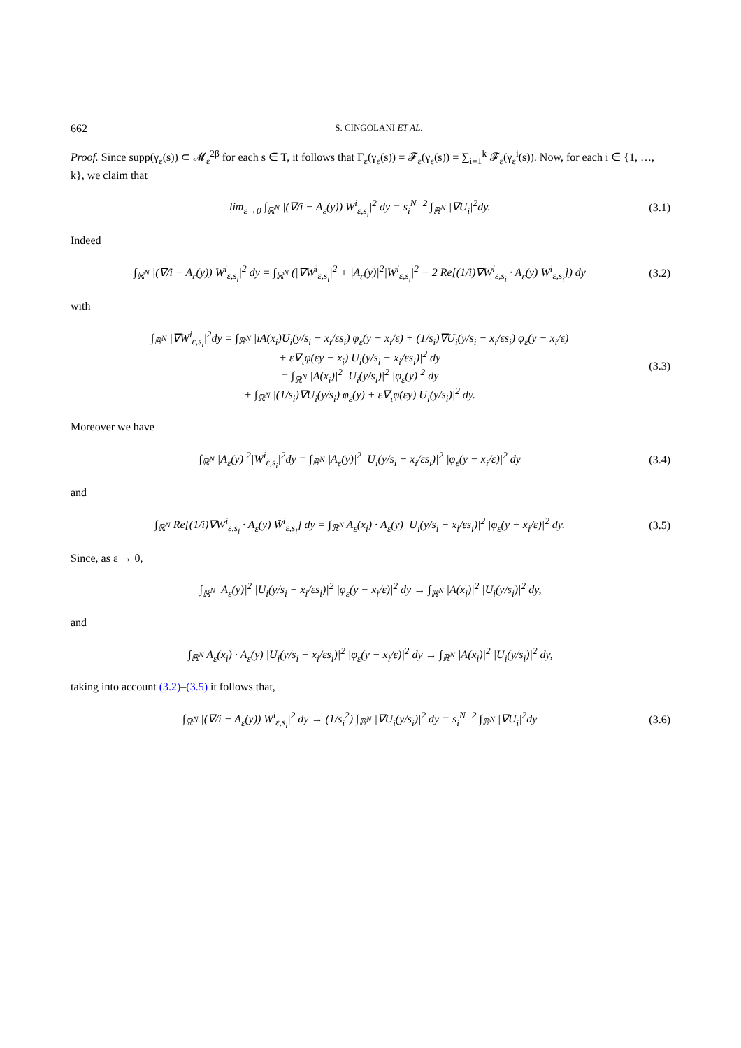662 S. CINGOLANI ET AL.
Proof. Since supp(γ<sub>ε</sub>(s)) ⊂ 𝓜<sub>ε</sub><sup>2β</sup> for each s ∈ T, it follows that Γ<sub>ε</sub>(γ<sub>ε</sub>(s)) = 𝓕<sub>ε</sub>(γ<sub>ε</sub>(s)) = ∑<sub>i=1</sub><sup>k</sup> 𝓕<sub>ε</sub>(γ<sub>ε</sub><sup>i</sup>(s)). Now, for each i ∈ {1, …, k}, we claim that
lim<sub>ε→0</sub> ∫<sub>ℝ<sup>N</sup></sub> |(∇/i − A<sub>ε</sub>(y)) W<sup>i</sup><sub>ε,s<sub>i</sub></sub>|<sup>2</sup> dy = s<sub>i</sub><sup>N−2</sup> ∫<sub>ℝ<sup>N</sup></sub> |∇U<sub>i</sub>|<sup>2</sup>dy. (3.1)
Indeed
∫<sub>ℝ<sup>N</sup></sub> |(∇/i − A<sub>ε</sub>(y)) W<sup>i</sup><sub>ε,s<sub>i</sub></sub>|<sup>2</sup> dy = ∫<sub>ℝ<sup>N</sup></sub> (|∇W<sup>i</sup><sub>ε,s<sub>i</sub></sub>|<sup>2</sup> + |A<sub>ε</sub>(y)|<sup>2</sup>|W<sup>i</sup><sub>ε,s<sub>i</sub></sub>|<sup>2</sup> − 2 Re[(1/i)∇W<sup>i</sup><sub>ε,s<sub>i</sub></sub> · A<sub>ε</sub>(y) W̄<sup>i</sup><sub>ε,s<sub>i</sub></sub>]) dy (3.2)
with
∫<sub>ℝ<sup>N</sup></sub> |∇W<sup>i</sup><sub>ε,s<sub>i</sub></sub>|<sup>2</sup>dy = ∫<sub>ℝ<sup>N</sup></sub> |iA(x<sub>i</sub>)U<sub>i</sub>(y/s<sub>i</sub> − x<sub>i</sub>/εs<sub>i</sub>) φ<sub>ε</sub>(y − x<sub>i</sub>/ε) + (1/s<sub>i</sub>)∇U<sub>i</sub>(y/s<sub>i</sub> − x<sub>i</sub>/εs<sub>i</sub>) φ<sub>ε</sub>(y − x<sub>i</sub>/ε)
+ ε∇<sub>τ</sub>φ(εy − x<sub>i</sub>) U<sub>i</sub>(y/s<sub>i</sub> − x<sub>i</sub>/εs<sub>i</sub>)|<sup>2</sup> dy
= ∫<sub>ℝ<sup>N</sup></sub> |A(x<sub>i</sub>)|<sup>2</sup> |U<sub>i</sub>(y/s<sub>i</sub>)|<sup>2</sup> |φ<sub>ε</sub>(y)|<sup>2</sup> dy
+ ∫<sub>ℝ<sup>N</sup></sub> |(1/s<sub>i</sub>)∇U<sub>i</sub>(y/s<sub>i</sub>) φ<sub>ε</sub>(y) + ε∇<sub>τ</sub>φ(εy) U<sub>i</sub>(y/s<sub>i</sub>)|<sup>2</sup> dy. (3.3)
Moreover we have
∫<sub>ℝ<sup>N</sup></sub> |A<sub>ε</sub>(y)|<sup>2</sup>|W<sup>i</sup><sub>ε,s<sub>i</sub></sub>|<sup>2</sup>dy = ∫<sub>ℝ<sup>N</sup></sub> |A<sub>ε</sub>(y)|<sup>2</sup> |U<sub>i</sub>(y/s<sub>i</sub> − x<sub>i</sub>/εs<sub>i</sub>)|<sup>2</sup> |φ<sub>ε</sub>(y − x<sub>i</sub>/ε)|<sup>2</sup> dy (3.4)
and
∫<sub>ℝ<sup>N</sup></sub> Re[(1/i)∇W<sup>i</sup><sub>ε,s<sub>i</sub></sub> · A<sub>ε</sub>(y) W̄<sup>i</sup><sub>ε,s<sub>i</sub></sub>] dy = ∫<sub>ℝ<sup>N</sup></sub> A<sub>ε</sub>(x<sub>i</sub>) · A<sub>ε</sub>(y) |U<sub>i</sub>(y/s<sub>i</sub> − x<sub>i</sub>/εs<sub>i</sub>)|<sup>2</sup> |φ<sub>ε</sub>(y − x<sub>i</sub>/ε)|<sup>2</sup> dy. (3.5)
Since, as ε → 0,
∫<sub>ℝ<sup>N</sup></sub> |A<sub>ε</sub>(y)|<sup>2</sup> |U<sub>i</sub>(y/s<sub>i</sub> − x<sub>i</sub>/εs<sub>i</sub>)|<sup>2</sup> |φ<sub>ε</sub>(y − x<sub>i</sub>/ε)|<sup>2</sup> dy → ∫<sub>ℝ<sup>N</sup></sub> |A(x<sub>i</sub>)|<sup>2</sup> |U<sub>i</sub>(y/s<sub>i</sub>)|<sup>2</sup> dy,
and
∫<sub>ℝ<sup>N</sup></sub> A<sub>ε</sub>(x<sub>i</sub>) · A<sub>ε</sub>(y) |U<sub>i</sub>(y/s<sub>i</sub> − x<sub>i</sub>/εs<sub>i</sub>)|<sup>2</sup> |φ<sub>ε</sub>(y − x<sub>i</sub>/ε)|<sup>2</sup> dy → ∫<sub>ℝ<sup>N</sup></sub> |A(x<sub>i</sub>)|<sup>2</sup> |U<sub>i</sub>(y/s<sub>i</sub>)|<sup>2</sup> dy,
taking into account (3.2)–(3.5) it follows that,
∫<sub>ℝ<sup>N</sup></sub> |(∇/i − A<sub>ε</sub>(y)) W<sup>i</sup><sub>ε,s<sub>i</sub></sub>|<sup>2</sup> dy → (1/s<sub>i</sub><sup>2</sup>) ∫<sub>ℝ<sup>N</sup></sub> |∇U<sub>i</sub>(y/s<sub>i</sub>)|<sup>2</sup> dy = s<sub>i</sub><sup>N−2</sup> ∫<sub>ℝ<sup>N</sup></sub> |∇U<sub>i</sub>|<sup>2</sup>dy (3.6)